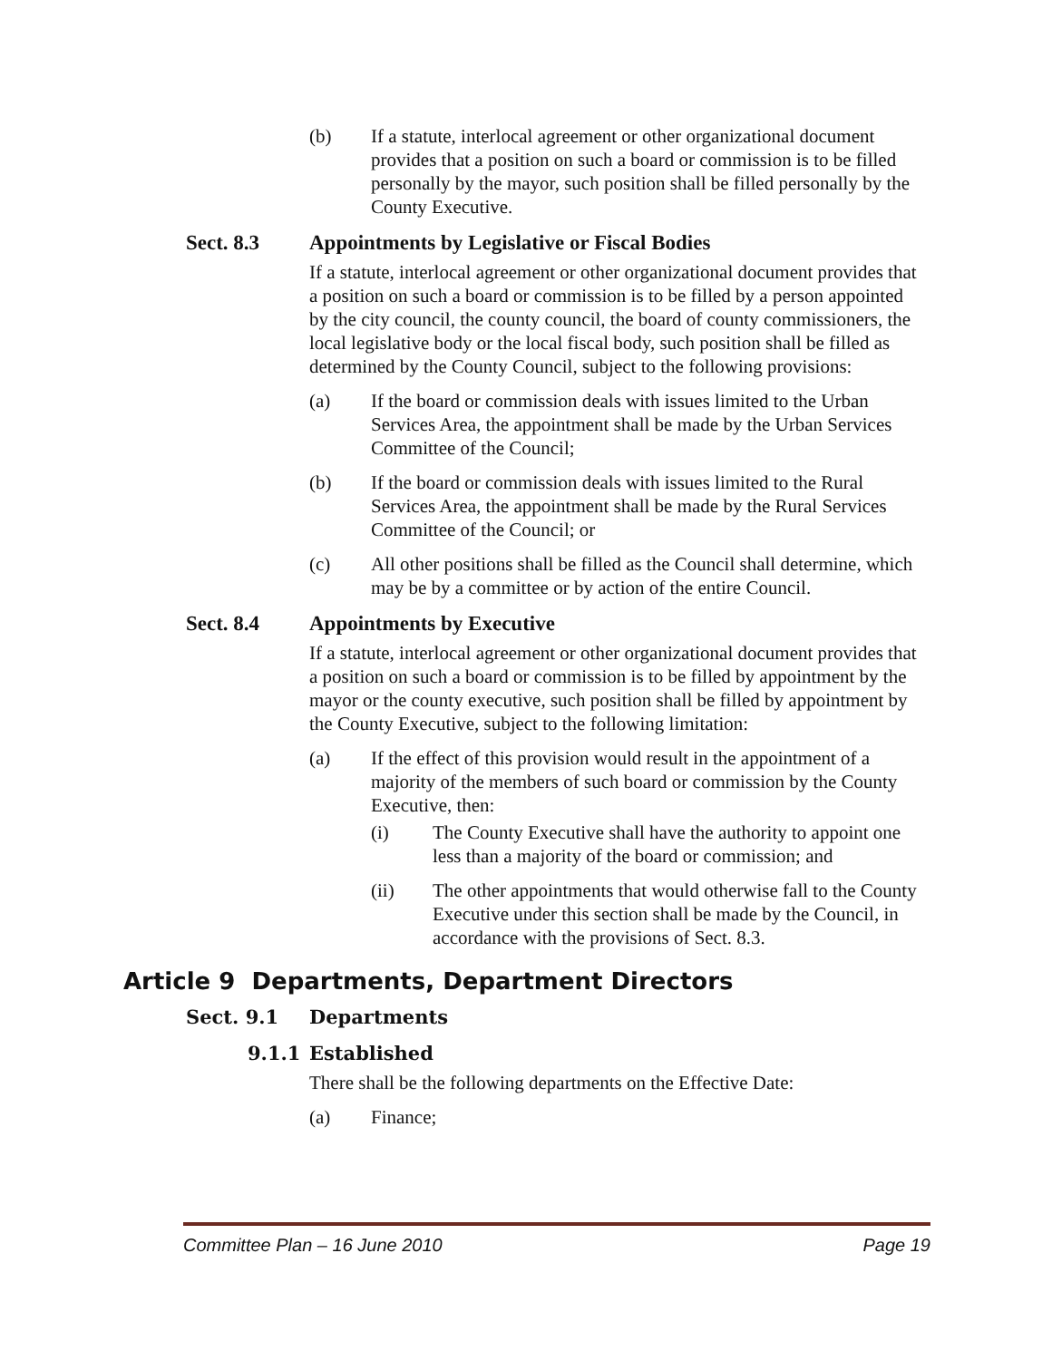(b) If a statute, interlocal agreement or other organizational document provides that a position on such a board or commission is to be filled personally by the mayor, such position shall be filled personally by the County Executive.
Sect. 8.3 Appointments by Legislative or Fiscal Bodies
If a statute, interlocal agreement or other organizational document provides that a position on such a board or commission is to be filled by a person appointed by the city council, the county council, the board of county commissioners, the local legislative body or the local fiscal body, such position shall be filled as determined by the County Council, subject to the following provisions:
(a) If the board or commission deals with issues limited to the Urban Services Area, the appointment shall be made by the Urban Services Committee of the Council;
(b) If the board or commission deals with issues limited to the Rural Services Area, the appointment shall be made by the Rural Services Committee of the Council; or
(c) All other positions shall be filled as the Council shall determine, which may be by a committee or by action of the entire Council.
Sect. 8.4 Appointments by Executive
If a statute, interlocal agreement or other organizational document provides that a position on such a board or commission is to be filled by appointment by the mayor or the county executive, such position shall be filled by appointment by the County Executive, subject to the following limitation:
(a) If the effect of this provision would result in the appointment of a majority of the members of such board or commission by the County Executive, then:
(i) The County Executive shall have the authority to appoint one less than a majority of the board or commission; and
(ii) The other appointments that would otherwise fall to the County Executive under this section shall be made by the Council, in accordance with the provisions of Sect. 8.3.
Article 9 Departments, Department Directors
Sect. 9.1 Departments
9.1.1 Established
There shall be the following departments on the Effective Date:
(a) Finance;
Committee Plan – 16 June 2010 Page 19